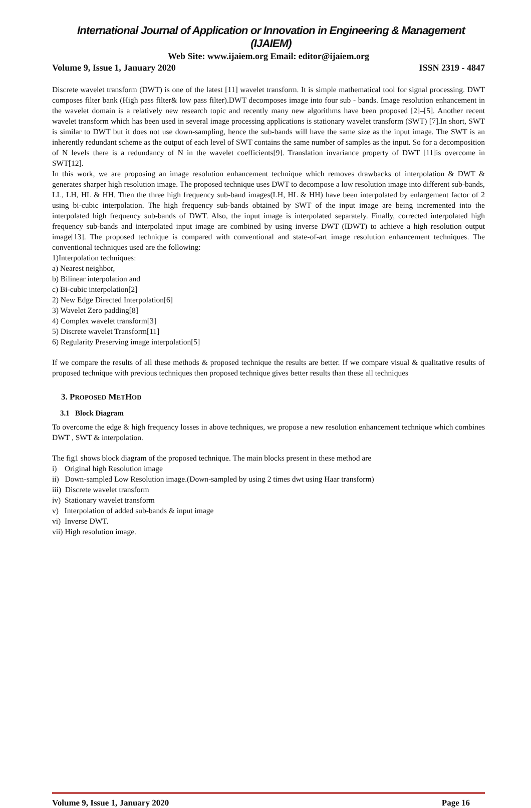International Journal of Application or Innovation in Engineering & Management (IJAIEM)
Web Site: www.ijaiem.org Email: editor@ijaiem.org
Volume 9, Issue 1, January 2020 ISSN 2319 - 4847
Discrete wavelet transform (DWT) is one of the latest [11] wavelet transform. It is simple mathematical tool for signal processing. DWT composes filter bank (High pass filter& low pass filter).DWT decomposes image into four sub - bands. Image resolution enhancement in the wavelet domain is a relatively new research topic and recently many new algorithms have been proposed [2]–[5]. Another recent wavelet transform which has been used in several image processing applications is stationary wavelet transform (SWT) [7].In short, SWT is similar to DWT but it does not use down-sampling, hence the sub-bands will have the same size as the input image. The SWT is an inherently redundant scheme as the output of each level of SWT contains the same number of samples as the input. So for a decomposition of N levels there is a redundancy of N in the wavelet coefficients[9]. Translation invariance property of DWT [11]is overcome in SWT[12].
In this work, we are proposing an image resolution enhancement technique which removes drawbacks of interpolation & DWT & generates sharper high resolution image. The proposed technique uses DWT to decompose a low resolution image into different sub-bands, LL, LH, HL & HH. Then the three high frequency sub-band images(LH, HL & HH) have been interpolated by enlargement factor of 2 using bi-cubic interpolation. The high frequency sub-bands obtained by SWT of the input image are being incremented into the interpolated high frequency sub-bands of DWT. Also, the input image is interpolated separately. Finally, corrected interpolated high frequency sub-bands and interpolated input image are combined by using inverse DWT (IDWT) to achieve a high resolution output image[13]. The proposed technique is compared with conventional and state-of-art image resolution enhancement techniques. The conventional techniques used are the following:
1)Interpolation techniques:
a) Nearest neighbor,
b) Bilinear interpolation and
c) Bi-cubic interpolation[2]
2) New Edge Directed Interpolation[6]
3) Wavelet Zero padding[8]
4) Complex wavelet transform[3]
5) Discrete wavelet Transform[11]
6) Regularity Preserving image interpolation[5]
If we compare the results of all these methods & proposed technique the results are better. If we compare visual & qualitative results of proposed technique with previous techniques then proposed technique gives better results than these all techniques
3. PROPOSED METHOD
3.1 Block Diagram
To overcome the edge & high frequency losses in above techniques, we propose a new resolution enhancement technique which combines DWT , SWT & interpolation.
The fig1 shows block diagram of the proposed technique. The main blocks present in these method are
i) Original high Resolution image
ii) Down-sampled Low Resolution image.(Down-sampled by using 2 times dwt using Haar transform)
iii) Discrete wavelet transform
iv) Stationary wavelet transform
v) Interpolation of added sub-bands & input image
vi) Inverse DWT.
vii) High resolution image.
Volume 9, Issue 1, January 2020 Page 16